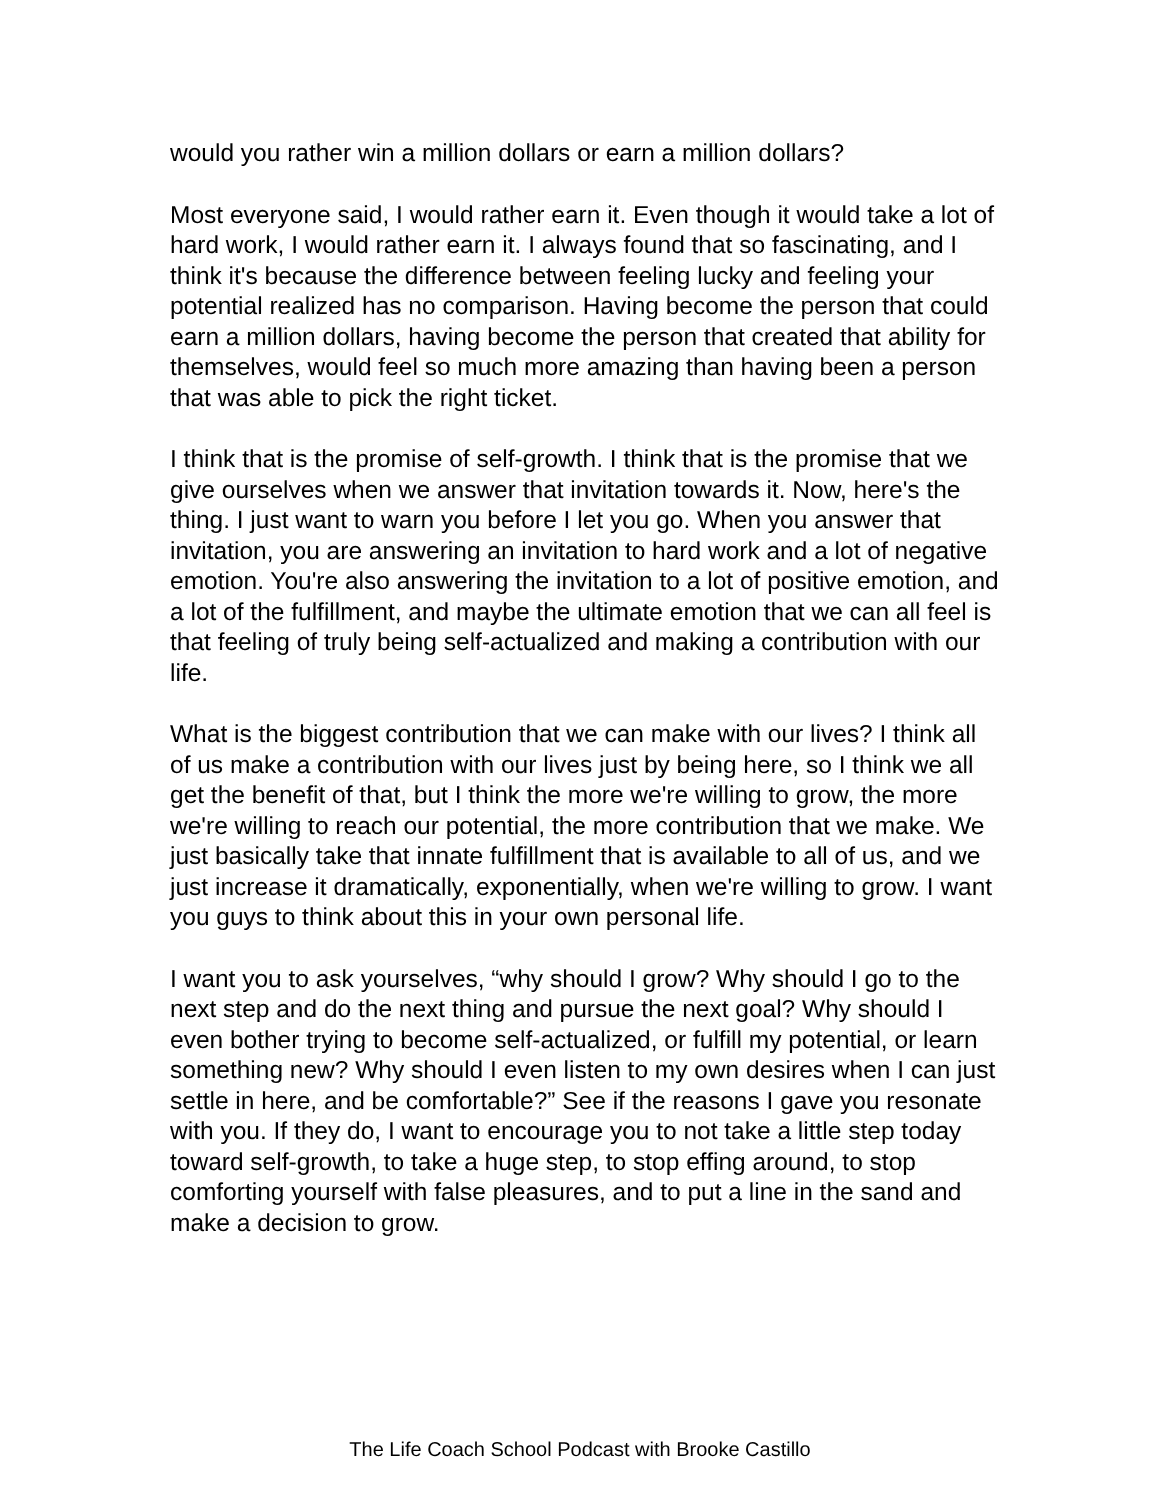would you rather win a million dollars or earn a million dollars?
Most everyone said, I would rather earn it. Even though it would take a lot of hard work, I would rather earn it. I always found that so fascinating, and I think it's because the difference between feeling lucky and feeling your potential realized has no comparison. Having become the person that could earn a million dollars, having become the person that created that ability for themselves, would feel so much more amazing than having been a person that was able to pick the right ticket.
I think that is the promise of self-growth. I think that is the promise that we give ourselves when we answer that invitation towards it. Now, here's the thing. I just want to warn you before I let you go. When you answer that invitation, you are answering an invitation to hard work and a lot of negative emotion. You're also answering the invitation to a lot of positive emotion, and a lot of the fulfillment, and maybe the ultimate emotion that we can all feel is that feeling of truly being self-actualized and making a contribution with our life.
What is the biggest contribution that we can make with our lives? I think all of us make a contribution with our lives just by being here, so I think we all get the benefit of that, but I think the more we're willing to grow, the more we're willing to reach our potential, the more contribution that we make. We just basically take that innate fulfillment that is available to all of us, and we just increase it dramatically, exponentially, when we're willing to grow. I want you guys to think about this in your own personal life.
I want you to ask yourselves, “why should I grow? Why should I go to the next step and do the next thing and pursue the next goal? Why should I even bother trying to become self-actualized, or fulfill my potential, or learn something new? Why should I even listen to my own desires when I can just settle in here, and be comfortable?” See if the reasons I gave you resonate with you. If they do, I want to encourage you to not take a little step today toward self-growth, to take a huge step, to stop effing around, to stop comforting yourself with false pleasures, and to put a line in the sand and make a decision to grow.
The Life Coach School Podcast with Brooke Castillo